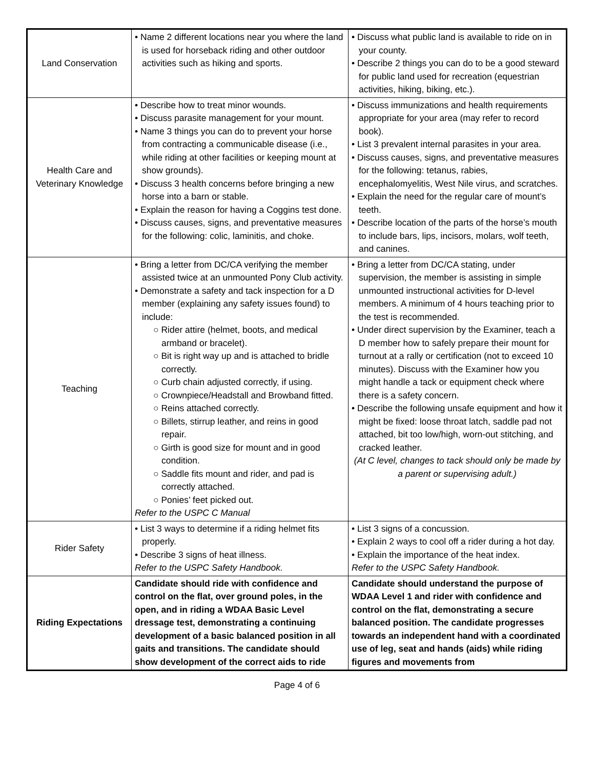| Land Conservation | • Name 2 different locations near you where the land is used for horseback riding and other outdoor activities such as hiking and sports. | • Discuss what public land is available to ride on in your county. • Describe 2 things you can do to be a good steward for public land used for recreation (equestrian activities, hiking, biking, etc.). |
| Health Care and Veterinary Knowledge | • Describe how to treat minor wounds. • Discuss parasite management for your mount. • Name 3 things you can do to prevent your horse from contracting a communicable disease (i.e., while riding at other facilities or keeping mount at show grounds). • Discuss 3 health concerns before bringing a new horse into a barn or stable. • Explain the reason for having a Coggins test done. • Discuss causes, signs, and preventative measures for the following: colic, laminitis, and choke. | • Discuss immunizations and health requirements appropriate for your area (may refer to record book). • List 3 prevalent internal parasites in your area. • Discuss causes, signs, and preventative measures for the following: tetanus, rabies, encephalomyelitis, West Nile virus, and scratches. • Explain the need for the regular care of mount’s teeth. • Describe location of the parts of the horse’s mouth to include bars, lips, incisors, molars, wolf teeth, and canines. |
| Teaching | • Bring a letter from DC/CA verifying the member assisted twice at an unmounted Pony Club activity. • Demonstrate a safety and tack inspection for a D member (explaining any safety issues found) to include: ○ Rider attire (helmet, boots, and medical armband or bracelet). ○ Bit is right way up and is attached to bridle correctly. ○ Curb chain adjusted correctly, if using. ○ Crownpiece/Headstall and Browband fitted. ○ Reins attached correctly. ○ Billets, stirrup leather, and reins in good repair. ○ Girth is good size for mount and in good condition. ○ Saddle fits mount and rider, and pad is correctly attached. ○ Ponies’ feet picked out. Refer to the USPC C Manual | • Bring a letter from DC/CA stating, under supervision, the member is assisting in simple unmounted instructional activities for D-level members. A minimum of 4 hours teaching prior to the test is recommended. • Under direct supervision by the Examiner, teach a D member how to safely prepare their mount for turnout at a rally or certification (not to exceed 10 minutes). Discuss with the Examiner how you might handle a tack or equipment check where there is a safety concern. • Describe the following unsafe equipment and how it might be fixed: loose throat latch, saddle pad not attached, bit too low/high, worn-out stitching, and cracked leather. (At C level, changes to tack should only be made by a parent or supervising adult.) |
| Rider Safety | • List 3 ways to determine if a riding helmet fits properly. • Describe 3 signs of heat illness. Refer to the USPC Safety Handbook. | • List 3 signs of a concussion. • Explain 2 ways to cool off a rider during a hot day. • Explain the importance of the heat index. Refer to the USPC Safety Handbook. |
| Riding Expectations | Candidate should ride with confidence and control on the flat, over ground poles, in the open, and in riding a WDAA Basic Level dressage test, demonstrating a continuing development of a basic balanced position in all gaits and transitions. The candidate should show development of the correct aids to ride | Candidate should understand the purpose of WDAA Level 1 and rider with confidence and control on the flat, demonstrating a secure balanced position. The candidate progresses towards an independent hand with a coordinated use of leg, seat and hands (aids) while riding figures and movements from |
Page 4 of 6